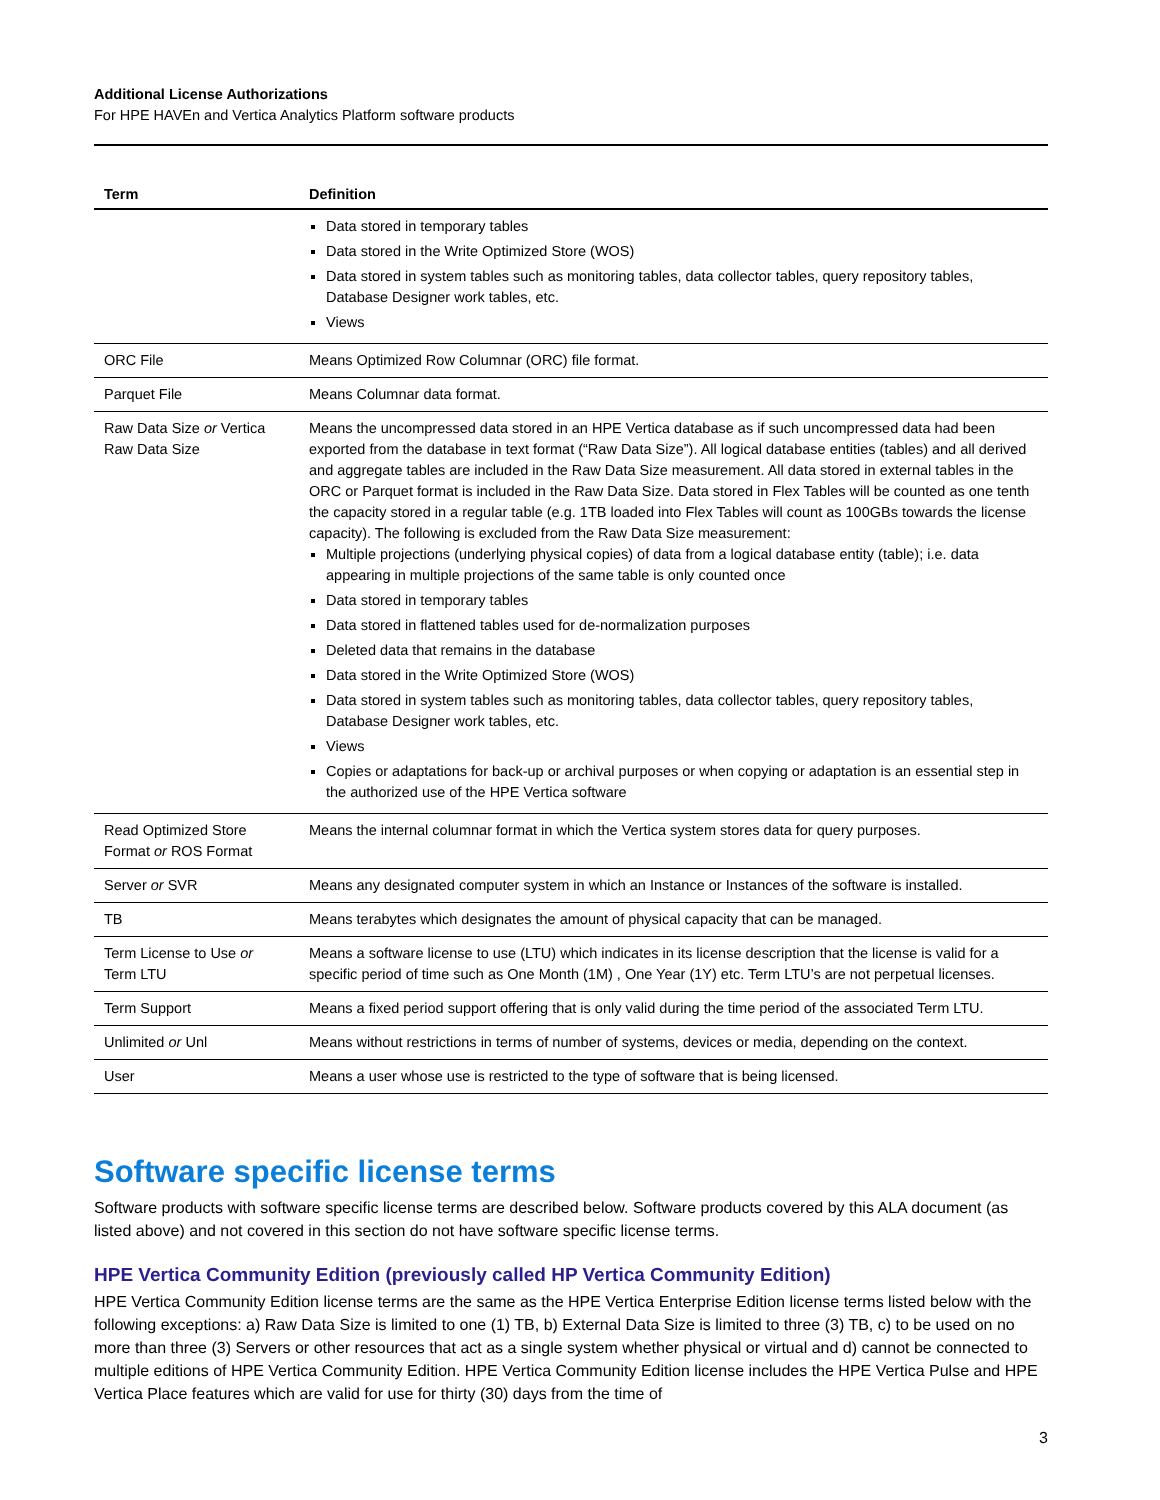Additional License Authorizations
For HPE HAVEn and Vertica Analytics Platform software products
| Term | Definition |
| --- | --- |
| | Data stored in temporary tables Data stored in the Write Optimized Store (WOS) Data stored in system tables such as monitoring tables, data collector tables, query repository tables, Database Designer work tables, etc. Views |
| ORC File | Means Optimized Row Columnar (ORC) file format. |
| Parquet File | Means Columnar data format. |
| Raw Data Size or Vertica Raw Data Size | Means the uncompressed data stored in an HPE Vertica database as if such uncompressed data had been exported from the database in text format (“Raw Data Size”). All logical database entities (tables) and all derived and aggregate tables are included in the Raw Data Size measurement. All data stored in external tables in the ORC or Parquet format is included in the Raw Data Size. Data stored in Flex Tables will be counted as one tenth the capacity stored in a regular table (e.g. 1TB loaded into Flex Tables will count as 100GBs towards the license capacity). The following is excluded from the Raw Data Size measurement: Multiple projections (underlying physical copies) of data from a logical database entity (table); i.e. data appearing in multiple projections of the same table is only counted once Data stored in temporary tables Data stored in flattened tables used for de-normalization purposes Deleted data that remains in the database Data stored in the Write Optimized Store (WOS) Data stored in system tables such as monitoring tables, data collector tables, query repository tables, Database Designer work tables, etc. Views Copies or adaptations for back-up or archival purposes or when copying or adaptation is an essential step in the authorized use of the HPE Vertica software |
| Read Optimized Store Format or ROS Format | Means the internal columnar format in which the Vertica system stores data for query purposes. |
| Server or SVR | Means any designated computer system in which an Instance or Instances of the software is installed. |
| TB | Means terabytes which designates the amount of physical capacity that can be managed. |
| Term License to Use or Term LTU | Means a software license to use (LTU) which indicates in its license description that the license is valid for a specific period of time such as One Month (1M) , One Year (1Y) etc. Term LTU’s are not perpetual licenses. |
| Term Support | Means a fixed period support offering that is only valid during the time period of the associated Term LTU. |
| Unlimited or Unl | Means without restrictions in terms of number of systems, devices or media, depending on the context. |
| User | Means a user whose use is restricted to the type of software that is being licensed. |
Software specific license terms
Software products with software specific license terms are described below. Software products covered by this ALA document (as listed above) and not covered in this section do not have software specific license terms.
HPE Vertica Community Edition (previously called HP Vertica Community Edition)
HPE Vertica Community Edition license terms are the same as the HPE Vertica Enterprise Edition license terms listed below with the following exceptions: a) Raw Data Size is limited to one (1) TB, b) External Data Size is limited to three (3) TB, c) to be used on no more than three (3) Servers or other resources that act as a single system whether physical or virtual and d) cannot be connected to multiple editions of HPE Vertica Community Edition. HPE Vertica Community Edition license includes the HPE Vertica Pulse and HPE Vertica Place features which are valid for use for thirty (30) days from the time of
3